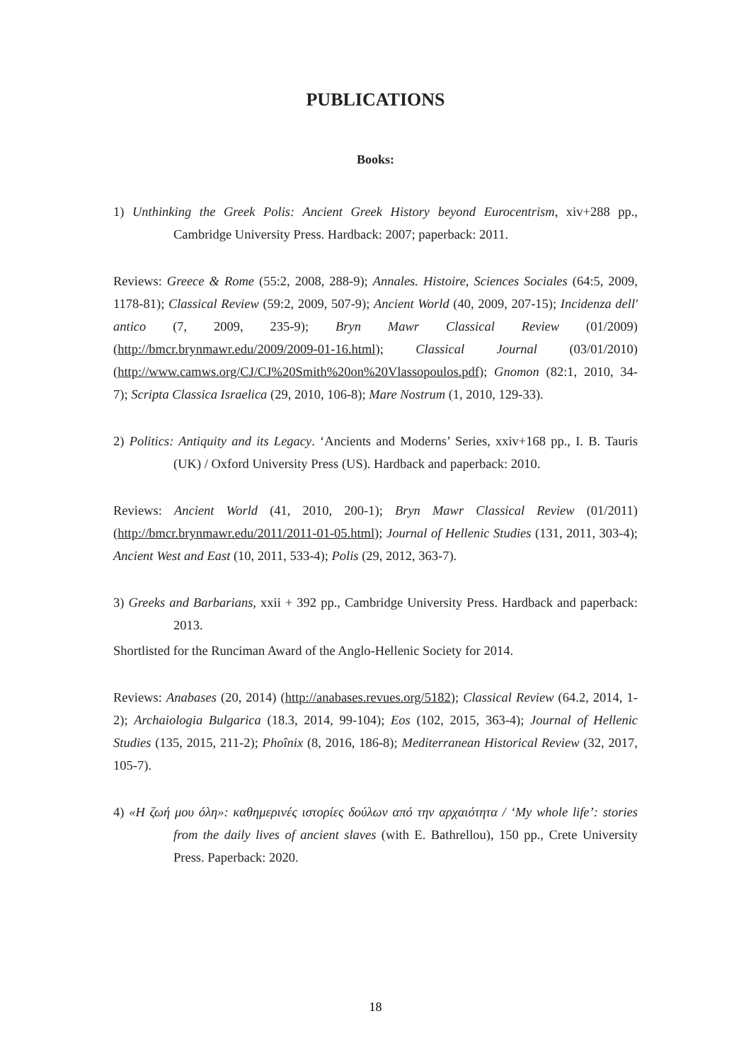PUBLICATIONS
Books:
1) Unthinking the Greek Polis: Ancient Greek History beyond Eurocentrism, xiv+288 pp., Cambridge University Press. Hardback: 2007; paperback: 2011.
Reviews: Greece & Rome (55:2, 2008, 288-9); Annales. Histoire, Sciences Sociales (64:5, 2009, 1178-81); Classical Review (59:2, 2009, 507-9); Ancient World (40, 2009, 207-15); Incidenza dell' antico (7, 2009, 235-9); Bryn Mawr Classical Review (01/2009) (http://bmcr.brynmawr.edu/2009/2009-01-16.html); Classical Journal (03/01/2010) (http://www.camws.org/CJ/CJ%20Smith%20on%20Vlassopoulos.pdf); Gnomon (82:1, 2010, 34-7); Scripta Classica Israelica (29, 2010, 106-8); Mare Nostrum (1, 2010, 129-33).
2) Politics: Antiquity and its Legacy. ‘Ancients and Moderns’ Series, xxiv+168 pp., I. B. Tauris (UK) / Oxford University Press (US). Hardback and paperback: 2010.
Reviews: Ancient World (41, 2010, 200-1); Bryn Mawr Classical Review (01/2011) (http://bmcr.brynmawr.edu/2011/2011-01-05.html); Journal of Hellenic Studies (131, 2011, 303-4); Ancient West and East (10, 2011, 533-4); Polis (29, 2012, 363-7).
3) Greeks and Barbarians, xxii + 392 pp., Cambridge University Press. Hardback and paperback: 2013.
Shortlisted for the Runciman Award of the Anglo-Hellenic Society for 2014.
Reviews: Anabases (20, 2014) (http://anabases.revues.org/5182); Classical Review (64.2, 2014, 1-2); Archaiologia Bulgarica (18.3, 2014, 99-104); Eos (102, 2015, 363-4); Journal of Hellenic Studies (135, 2015, 211-2); Phoînix (8, 2016, 186-8); Mediterranean Historical Review (32, 2017, 105-7).
4) «Η ζωή μου όλη»: καθημερινές ιστορίες δούλων από την αρχαιότητα / ‘My whole life’: stories from the daily lives of ancient slaves (with E. Bathrellou), 150 pp., Crete University Press. Paperback: 2020.
18